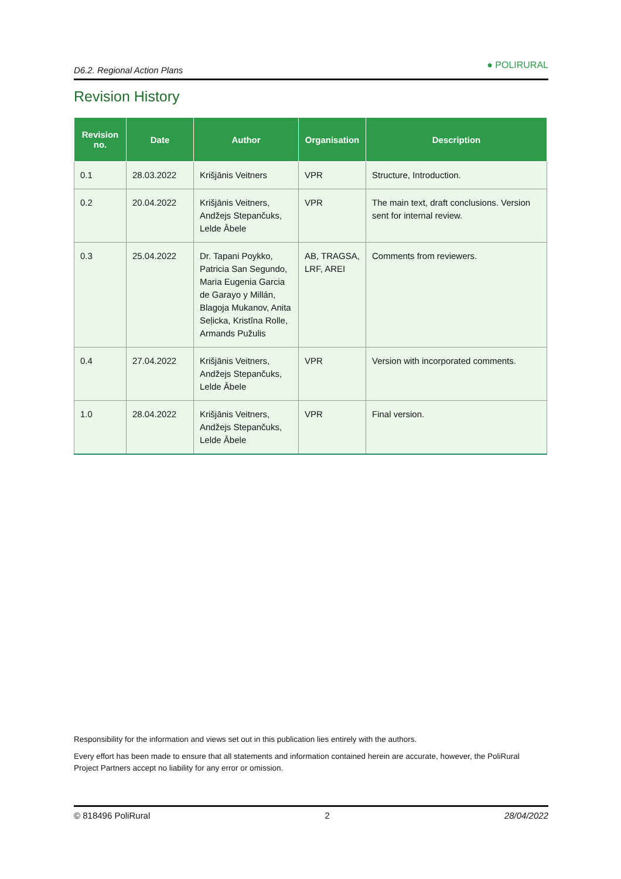D6.2. Regional Action Plans ● POLIRURAL
Revision History
| Revision no. | Date | Author | Organisation | Description |
| --- | --- | --- | --- | --- |
| 0.1 | 28.03.2022 | Krišjānis Veitners | VPR | Structure, Introduction. |
| 0.2 | 20.04.2022 | Krišjānis Veitners, Andžejs Stepančuks, Lelde Ābele | VPR | The main text, draft conclusions. Version sent for internal review. |
| 0.3 | 25.04.2022 | Dr. Tapani Poykko, Patricia San Segundo, Maria Eugenia Garcia de Garayo y Millán, Blagoja Mukanov, Anita Seļicka, Kristīna Rolle, Armands Pužulis | AB, TRAGSA, LRF, AREI | Comments from reviewers. |
| 0.4 | 27.04.2022 | Krišjānis Veitners, Andžejs Stepančuks, Lelde Ābele | VPR | Version with incorporated comments. |
| 1.0 | 28.04.2022 | Krišjānis Veitners, Andžejs Stepančuks, Lelde Ābele | VPR | Final version. |
Responsibility for the information and views set out in this publication lies entirely with the authors.
Every effort has been made to ensure that all statements and information contained herein are accurate, however, the PoliRural Project Partners accept no liability for any error or omission.
© 818496 PoliRural 2 28/04/2022